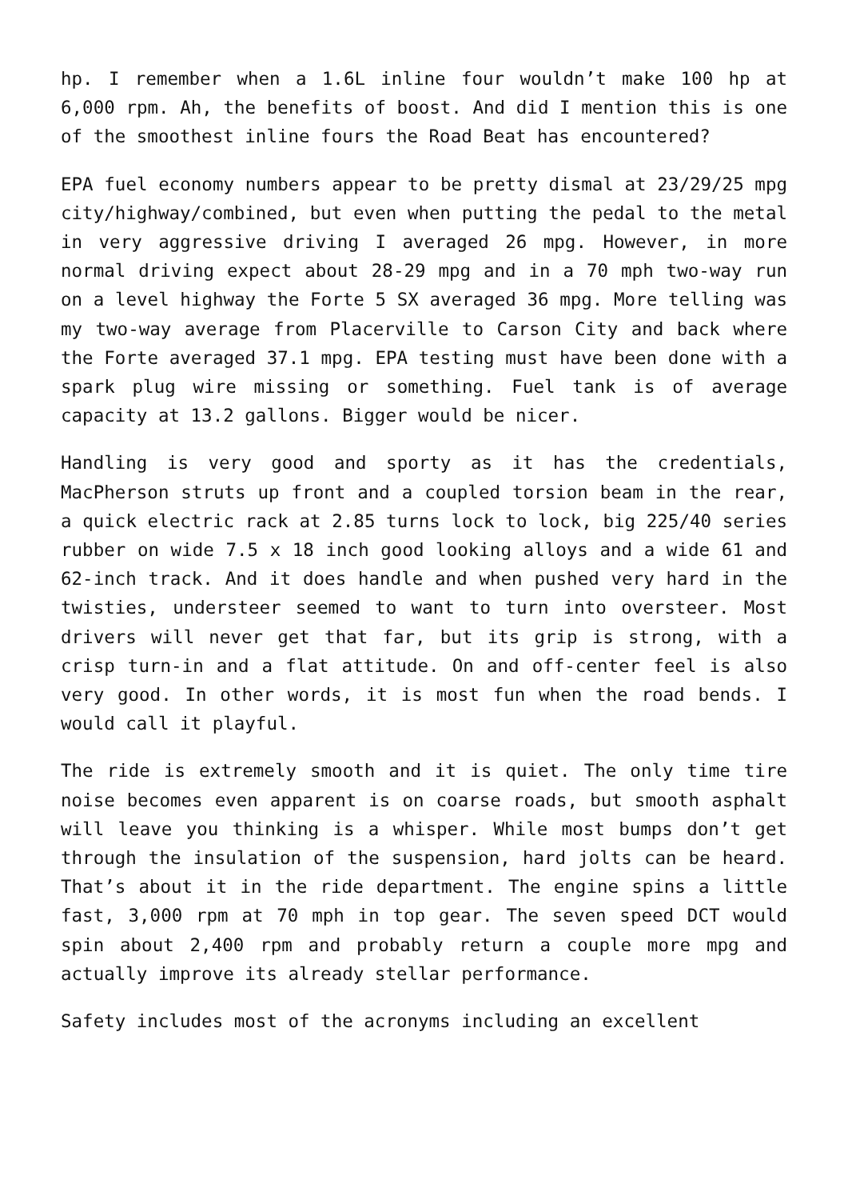hp. I remember when a 1.6L inline four wouldn’t make 100 hp at 6,000 rpm. Ah, the benefits of boost. And did I mention this is one of the smoothest inline fours the Road Beat has encountered?
EPA fuel economy numbers appear to be pretty dismal at 23/29/25 mpg city/highway/combined, but even when putting the pedal to the metal in very aggressive driving I averaged 26 mpg. However, in more normal driving expect about 28-29 mpg and in a 70 mph two-way run on a level highway the Forte 5 SX averaged 36 mpg. More telling was my two-way average from Placerville to Carson City and back where the Forte averaged 37.1 mpg. EPA testing must have been done with a spark plug wire missing or something. Fuel tank is of average capacity at 13.2 gallons. Bigger would be nicer.
Handling is very good and sporty as it has the credentials, MacPherson struts up front and a coupled torsion beam in the rear, a quick electric rack at 2.85 turns lock to lock, big 225/40 series rubber on wide 7.5 x 18 inch good looking alloys and a wide 61 and 62-inch track. And it does handle and when pushed very hard in the twisties, understeer seemed to want to turn into oversteer. Most drivers will never get that far, but its grip is strong, with a crisp turn-in and a flat attitude. On and off-center feel is also very good. In other words, it is most fun when the road bends. I would call it playful.
The ride is extremely smooth and it is quiet. The only time tire noise becomes even apparent is on coarse roads, but smooth asphalt will leave you thinking is a whisper. While most bumps don’t get through the insulation of the suspension, hard jolts can be heard. That’s about it in the ride department. The engine spins a little fast, 3,000 rpm at 70 mph in top gear. The seven speed DCT would spin about 2,400 rpm and probably return a couple more mpg and actually improve its already stellar performance.
Safety includes most of the acronyms including an excellent